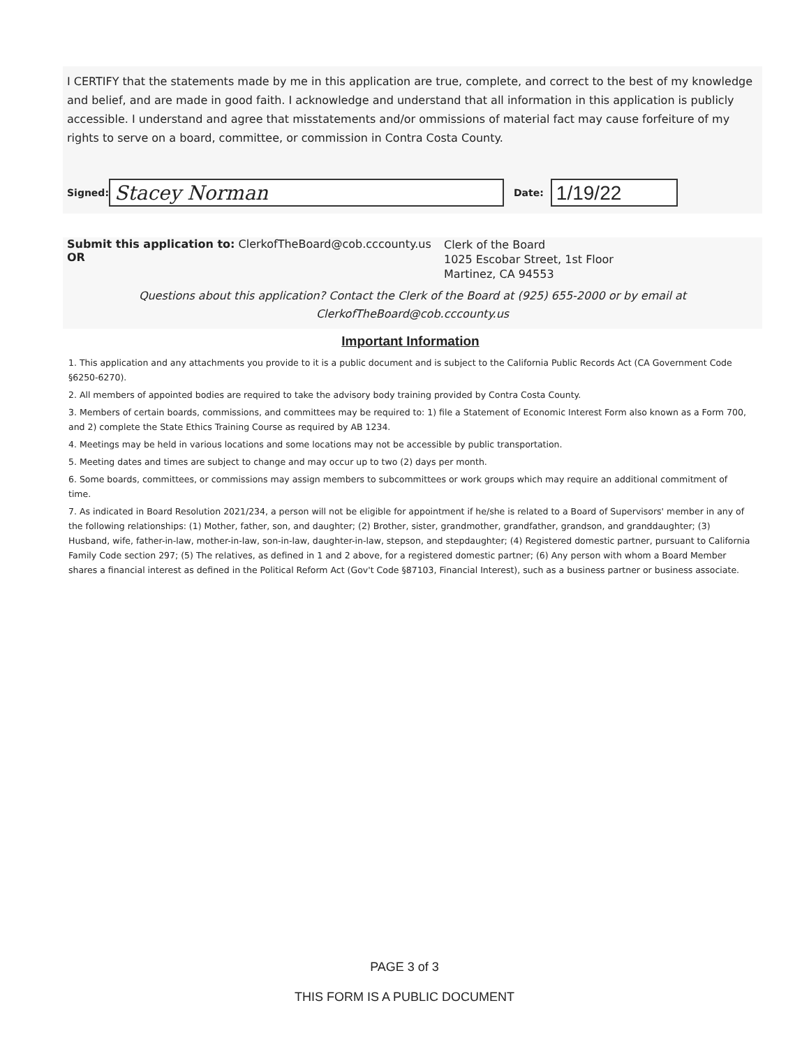I CERTIFY that the statements made by me in this application are true, complete, and correct to the best of my knowledge and belief, and are made in good faith. I acknowledge and understand that all information in this application is publicly accessible. I understand and agree that misstatements and/or ommissions of material fact may cause forfeiture of my rights to serve on a board, committee, or commission in Contra Costa County.
Signed:
Stacey Norman
Date:
1/19/22
Submit this application to: ClerkofTheBoard@cob.cccounty.us OR
Clerk of the Board
1025 Escobar Street, 1st Floor
Martinez, CA 94553
Questions about this application? Contact the Clerk of the Board at (925) 655-2000 or by email at
ClerkofTheBoard@cob.cccounty.us
Important Information
1. This application and any attachments you provide to it is a public document and is subject to the California Public Records Act (CA Government Code §6250-6270).
2. All members of appointed bodies are required to take the advisory body training provided by Contra Costa County.
3. Members of certain boards, commissions, and committees may be required to: 1) file a Statement of Economic Interest Form also known as a Form 700, and 2) complete the State Ethics Training Course as required by AB 1234.
4. Meetings may be held in various locations and some locations may not be accessible by public transportation.
5. Meeting dates and times are subject to change and may occur up to two (2) days per month.
6. Some boards, committees, or commissions may assign members to subcommittees or work groups which may require an additional commitment of time.
7. As indicated in Board Resolution 2021/234, a person will not be eligible for appointment if he/she is related to a Board of Supervisors' member in any of the following relationships: (1) Mother, father, son, and daughter; (2) Brother, sister, grandmother, grandfather, grandson, and granddaughter; (3) Husband, wife, father-in-law, mother-in-law, son-in-law, daughter-in-law, stepson, and stepdaughter; (4) Registered domestic partner, pursuant to California Family Code section 297; (5) The relatives, as defined in 1 and 2 above, for a registered domestic partner; (6) Any person with whom a Board Member shares a financial interest as defined in the Political Reform Act (Gov't Code §87103, Financial Interest), such as a business partner or business associate.
PAGE 3 of 3
THIS FORM IS A PUBLIC DOCUMENT